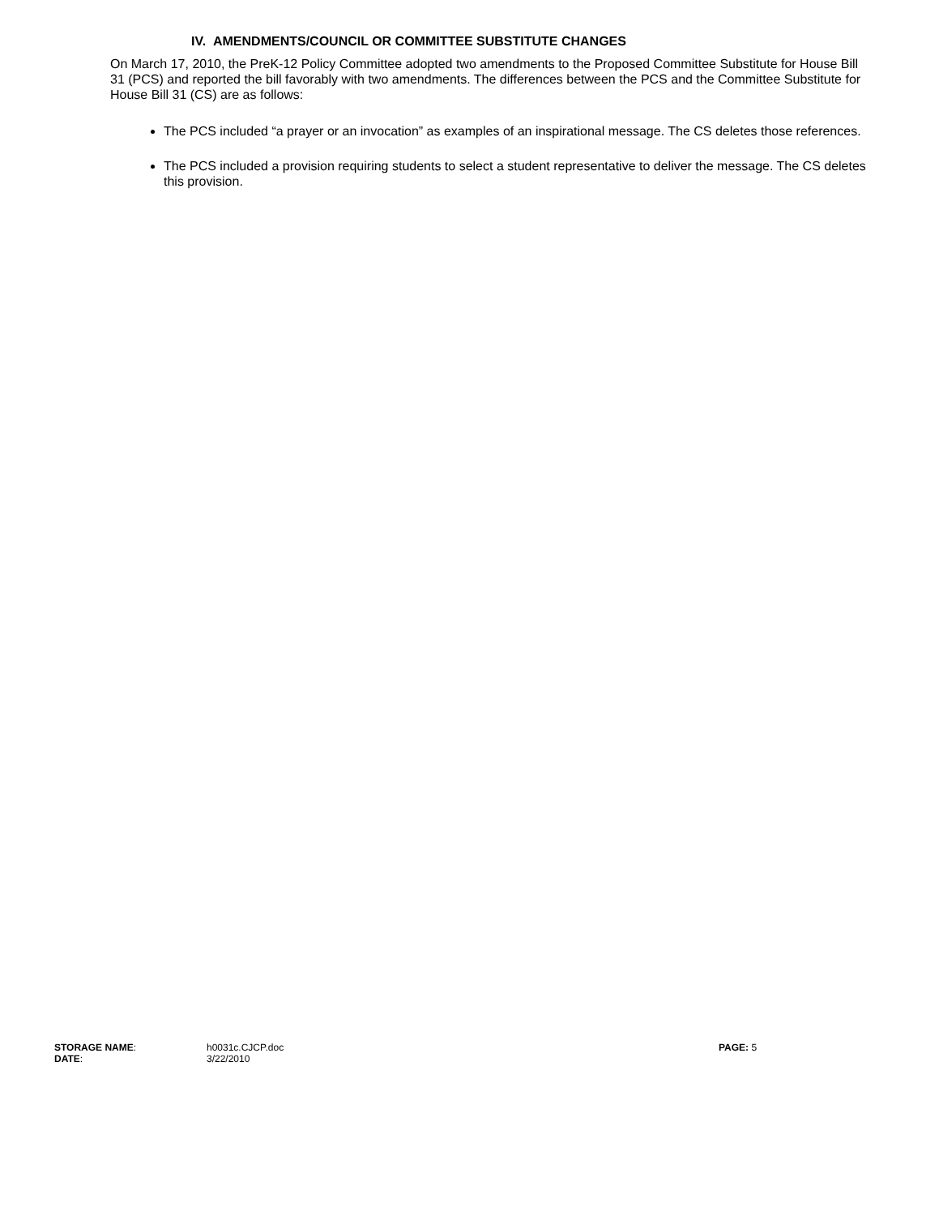IV. AMENDMENTS/COUNCIL OR COMMITTEE SUBSTITUTE CHANGES
On March 17, 2010, the PreK-12 Policy Committee adopted two amendments to the Proposed Committee Substitute for House Bill 31 (PCS) and reported the bill favorably with two amendments. The differences between the PCS and the Committee Substitute for House Bill 31 (CS) are as follows:
The PCS included “a prayer or an invocation” as examples of an inspirational message. The CS deletes those references.
The PCS included a provision requiring students to select a student representative to deliver the message. The CS deletes this provision.
STORAGE NAME: h0031c.CJCP.doc PAGE: 5
DATE: 3/22/2010